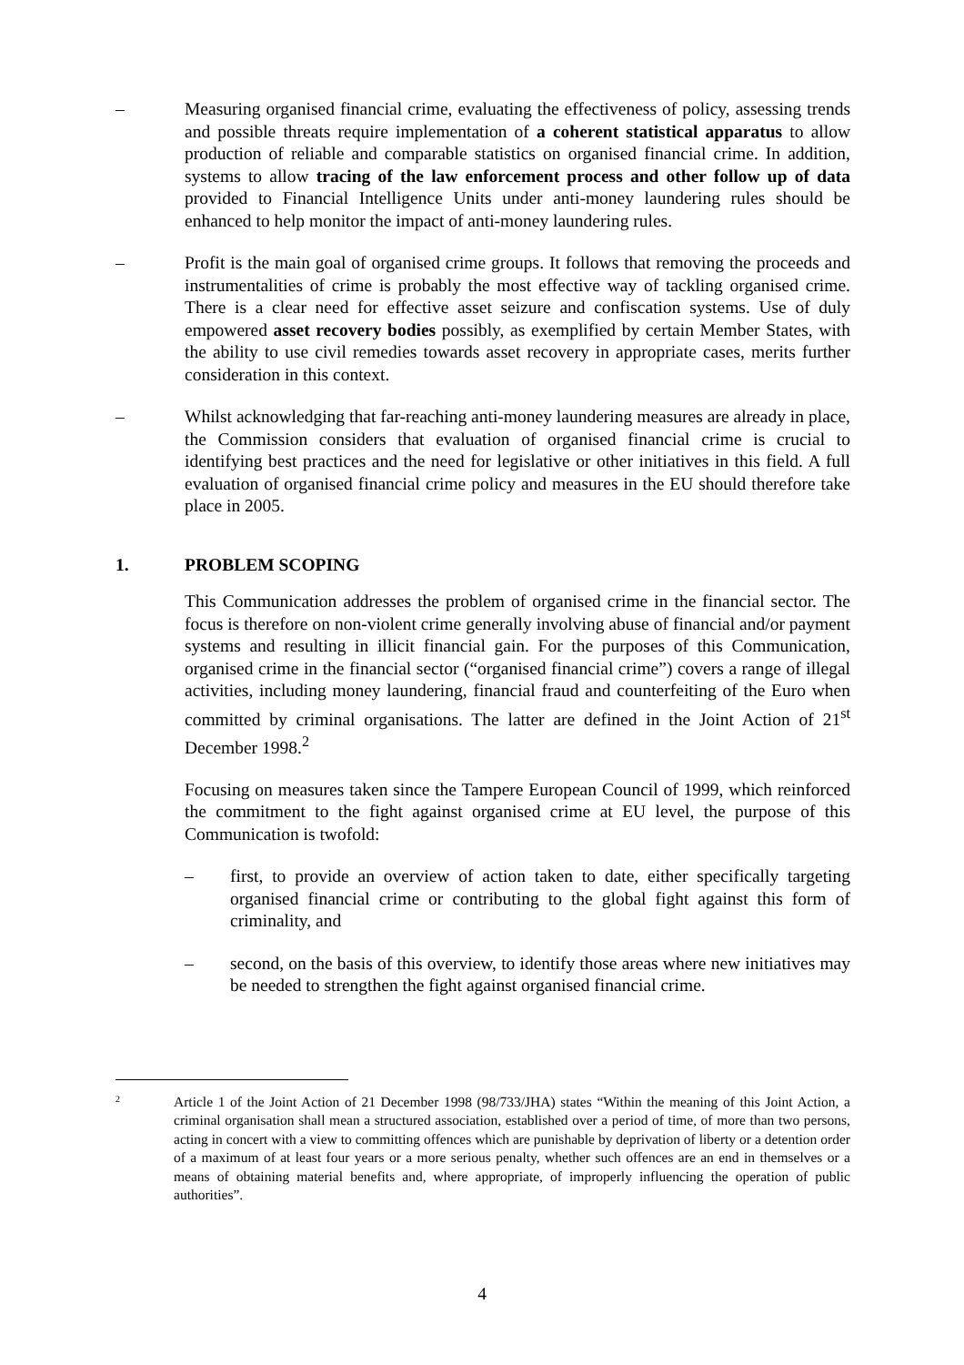– Measuring organised financial crime, evaluating the effectiveness of policy, assessing trends and possible threats require implementation of a coherent statistical apparatus to allow production of reliable and comparable statistics on organised financial crime. In addition, systems to allow tracing of the law enforcement process and other follow up of data provided to Financial Intelligence Units under anti-money laundering rules should be enhanced to help monitor the impact of anti-money laundering rules.
– Profit is the main goal of organised crime groups. It follows that removing the proceeds and instrumentalities of crime is probably the most effective way of tackling organised crime. There is a clear need for effective asset seizure and confiscation systems. Use of duly empowered asset recovery bodies possibly, as exemplified by certain Member States, with the ability to use civil remedies towards asset recovery in appropriate cases, merits further consideration in this context.
– Whilst acknowledging that far-reaching anti-money laundering measures are already in place, the Commission considers that evaluation of organised financial crime is crucial to identifying best practices and the need for legislative or other initiatives in this field. A full evaluation of organised financial crime policy and measures in the EU should therefore take place in 2005.
1. PROBLEM SCOPING
This Communication addresses the problem of organised crime in the financial sector. The focus is therefore on non-violent crime generally involving abuse of financial and/or payment systems and resulting in illicit financial gain. For the purposes of this Communication, organised crime in the financial sector (“organised financial crime”) covers a range of illegal activities, including money laundering, financial fraud and counterfeiting of the Euro when committed by criminal organisations. The latter are defined in the Joint Action of 21<sup>st</sup> December 1998.<sup>2</sup>
Focusing on measures taken since the Tampere European Council of 1999, which reinforced the commitment to the fight against organised crime at EU level, the purpose of this Communication is twofold:
– first, to provide an overview of action taken to date, either specifically targeting organised financial crime or contributing to the global fight against this form of criminality, and
– second, on the basis of this overview, to identify those areas where new initiatives may be needed to strengthen the fight against organised financial crime.
2
Article 1 of the Joint Action of 21 December 1998 (98/733/JHA) states “Within the meaning of this Joint Action, a criminal organisation shall mean a structured association, established over a period of time, of more than two persons, acting in concert with a view to committing offences which are punishable by deprivation of liberty or a detention order of a maximum of at least four years or a more serious penalty, whether such offences are an end in themselves or a means of obtaining material benefits and, where appropriate, of improperly influencing the operation of public authorities”.
4